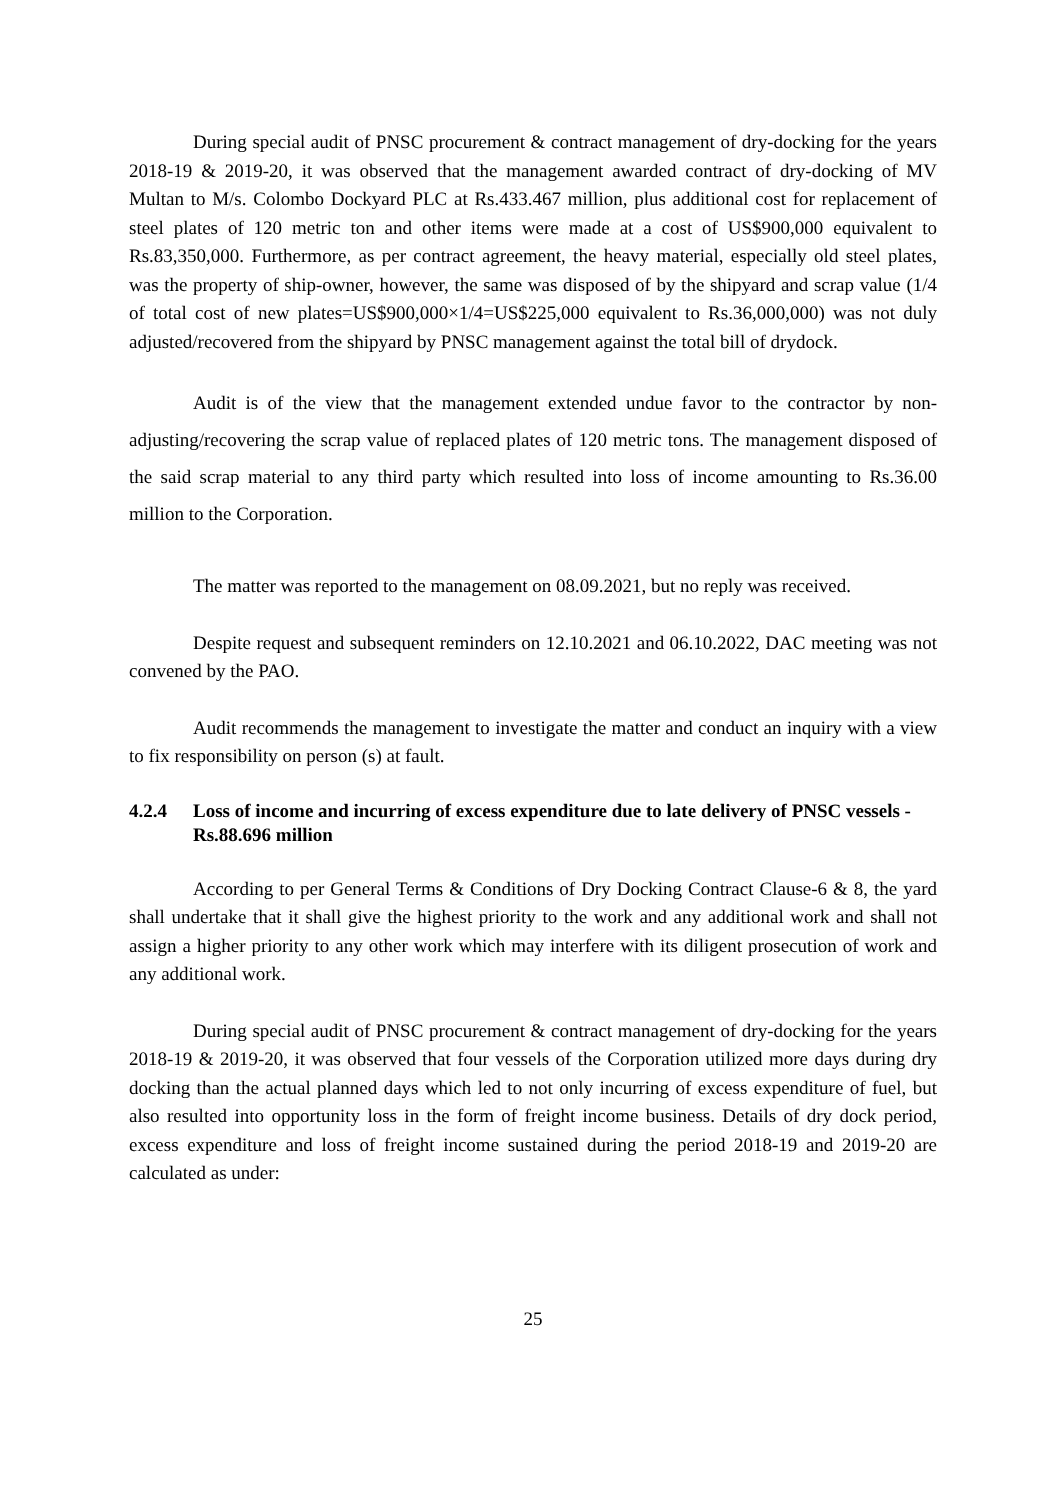During special audit of PNSC procurement & contract management of dry-docking for the years 2018-19 & 2019-20, it was observed that the management awarded contract of dry-docking of MV Multan to M/s. Colombo Dockyard PLC at Rs.433.467 million, plus additional cost for replacement of steel plates of 120 metric ton and other items were made at a cost of US$900,000 equivalent to Rs.83,350,000. Furthermore, as per contract agreement, the heavy material, especially old steel plates, was the property of ship-owner, however, the same was disposed of by the shipyard and scrap value (1/4 of total cost of new plates=US$900,000×1/4=US$225,000 equivalent to Rs.36,000,000) was not duly adjusted/recovered from the shipyard by PNSC management against the total bill of drydock.
Audit is of the view that the management extended undue favor to the contractor by non-adjusting/recovering the scrap value of replaced plates of 120 metric tons. The management disposed of the said scrap material to any third party which resulted into loss of income amounting to Rs.36.00 million to the Corporation.
The matter was reported to the management on 08.09.2021, but no reply was received.
Despite request and subsequent reminders on 12.10.2021 and 06.10.2022, DAC meeting was not convened by the PAO.
Audit recommends the management to investigate the matter and conduct an inquiry with a view to fix responsibility on person (s) at fault.
4.2.4 Loss of income and incurring of excess expenditure due to late delivery of PNSC vessels - Rs.88.696 million
According to per General Terms & Conditions of Dry Docking Contract Clause-6 & 8, the yard shall undertake that it shall give the highest priority to the work and any additional work and shall not assign a higher priority to any other work which may interfere with its diligent prosecution of work and any additional work.
During special audit of PNSC procurement & contract management of dry-docking for the years 2018-19 & 2019-20, it was observed that four vessels of the Corporation utilized more days during dry docking than the actual planned days which led to not only incurring of excess expenditure of fuel, but also resulted into opportunity loss in the form of freight income business. Details of dry dock period, excess expenditure and loss of freight income sustained during the period 2018-19 and 2019-20 are calculated as under:
25